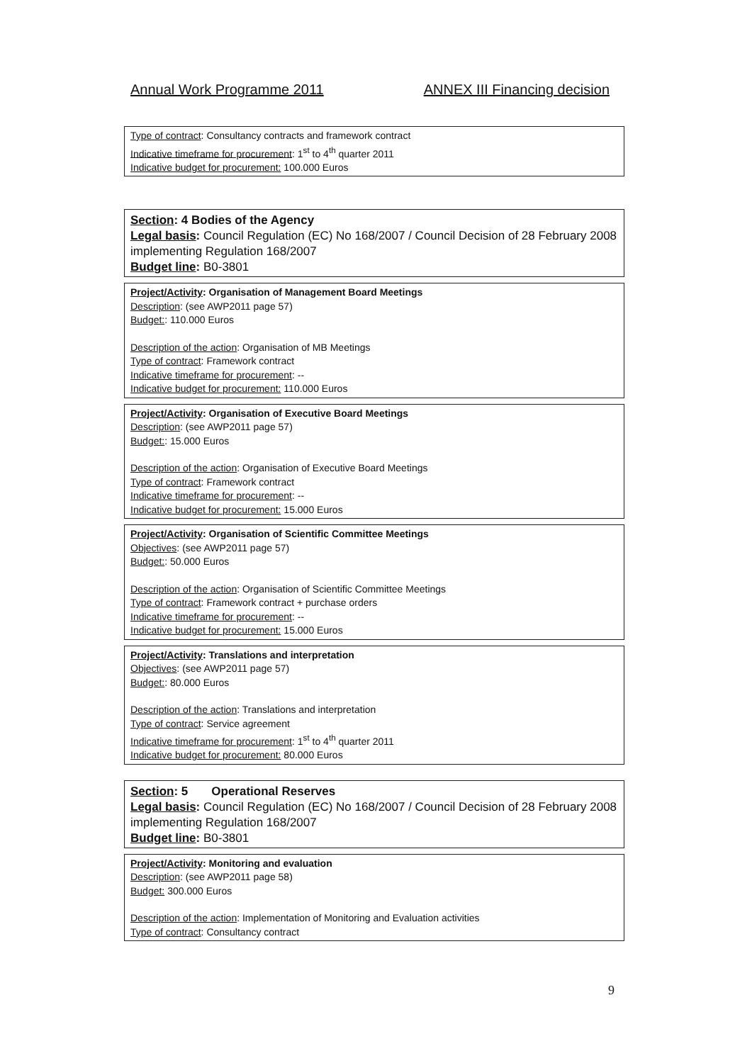Annual Work Programme 2011 ANNEX III Financing decision
Type of contract: Consultancy contracts and framework contract
Indicative timeframe for procurement: 1<sup>st</sup> to 4<sup>th</sup> quarter 2011
Indicative budget for procurement: 100.000 Euros
Section: 4 Bodies of the Agency
Legal basis: Council Regulation (EC) No 168/2007 / Council Decision of 28 February 2008 implementing Regulation 168/2007
Budget line: B0-3801
Project/Activity: Organisation of Management Board Meetings
Description: (see AWP2011 page 57)
Budget:: 110.000 Euros
Description of the action: Organisation of MB Meetings
Type of contract: Framework contract
Indicative timeframe for procurement: --
Indicative budget for procurement: 110.000 Euros
Project/Activity: Organisation of Executive Board Meetings
Description: (see AWP2011 page 57)
Budget:: 15.000 Euros
Description of the action: Organisation of Executive Board Meetings
Type of contract: Framework contract
Indicative timeframe for procurement: --
Indicative budget for procurement: 15.000 Euros
Project/Activity: Organisation of Scientific Committee Meetings
Objectives: (see AWP2011 page 57)
Budget:: 50.000 Euros
Description of the action: Organisation of Scientific Committee Meetings
Type of contract: Framework contract + purchase orders
Indicative timeframe for procurement: --
Indicative budget for procurement: 15.000 Euros
Project/Activity: Translations and interpretation
Objectives: (see AWP2011 page 57)
Budget:: 80.000 Euros
Description of the action: Translations and interpretation
Type of contract: Service agreement
Indicative timeframe for procurement: 1<sup>st</sup> to 4<sup>th</sup> quarter 2011
Indicative budget for procurement: 80.000 Euros
Section: 5 Operational Reserves
Legal basis: Council Regulation (EC) No 168/2007 / Council Decision of 28 February 2008 implementing Regulation 168/2007
Budget line: B0-3801
Project/Activity: Monitoring and evaluation
Description: (see AWP2011 page 58)
Budget: 300.000 Euros
Description of the action: Implementation of Monitoring and Evaluation activities
Type of contract: Consultancy contract
9